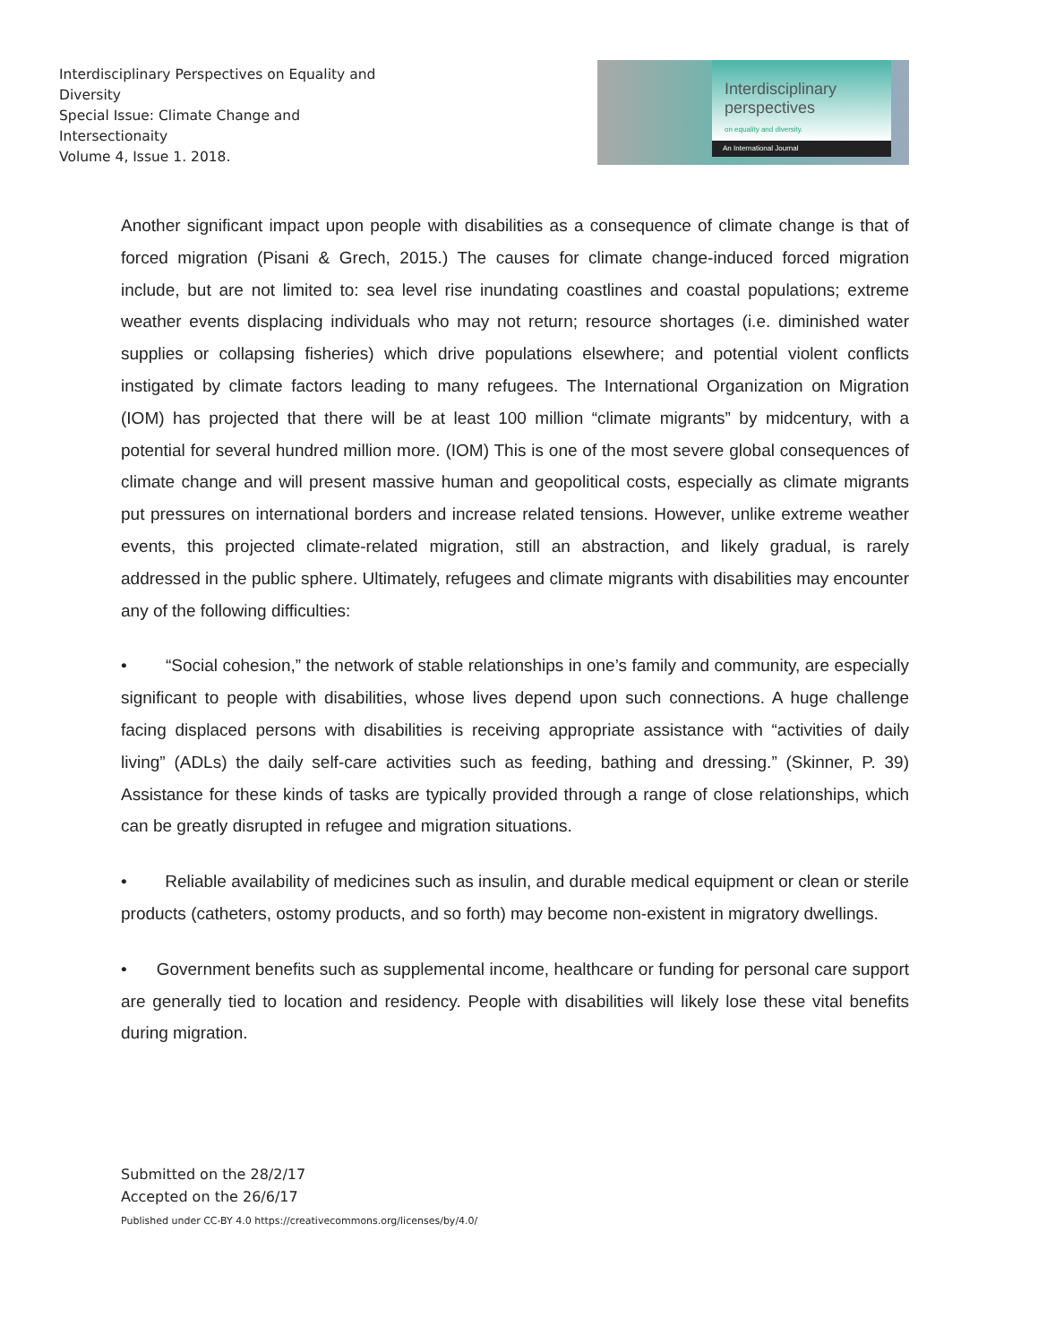Interdisciplinary Perspectives on Equality and Diversity
Special Issue: Climate Change and Intersectionaity
Volume 4, Issue 1. 2018.
Interdisciplinary
perspectives
on equality and diversity.
An International Journal
Another significant impact upon people with disabilities as a consequence of climate change is that of forced migration (Pisani & Grech, 2015.) The causes for climate change-induced forced migration include, but are not limited to: sea level rise inundating coastlines and coastal populations; extreme weather events displacing individuals who may not return; resource shortages (i.e. diminished water supplies or collapsing fisheries) which drive populations elsewhere; and potential violent conflicts instigated by climate factors leading to many refugees. The International Organization on Migration (IOM) has projected that there will be at least 100 million “climate migrants” by midcentury, with a potential for several hundred million more. (IOM) This is one of the most severe global consequences of climate change and will present massive human and geopolitical costs, especially as climate migrants put pressures on international borders and increase related tensions. However, unlike extreme weather events, this projected climate-related migration, still an abstraction, and likely gradual, is rarely addressed in the public sphere. Ultimately, refugees and climate migrants with disabilities may encounter any of the following difficulties:
• “Social cohesion,” the network of stable relationships in one’s family and community, are especially significant to people with disabilities, whose lives depend upon such connections. A huge challenge facing displaced persons with disabilities is receiving appropriate assistance with “activities of daily living” (ADLs) the daily self-care activities such as feeding, bathing and dressing.” (Skinner, P. 39) Assistance for these kinds of tasks are typically provided through a range of close relationships, which can be greatly disrupted in refugee and migration situations.
• Reliable availability of medicines such as insulin, and durable medical equipment or clean or sterile products (catheters, ostomy products, and so forth) may become non-existent in migratory dwellings.
• Government benefits such as supplemental income, healthcare or funding for personal care support are generally tied to location and residency. People with disabilities will likely lose these vital benefits during migration.
Submitted on the 28/2/17
Accepted on the 26/6/17
Published under CC-BY 4.0 https://creativecommons.org/licenses/by/4.0/